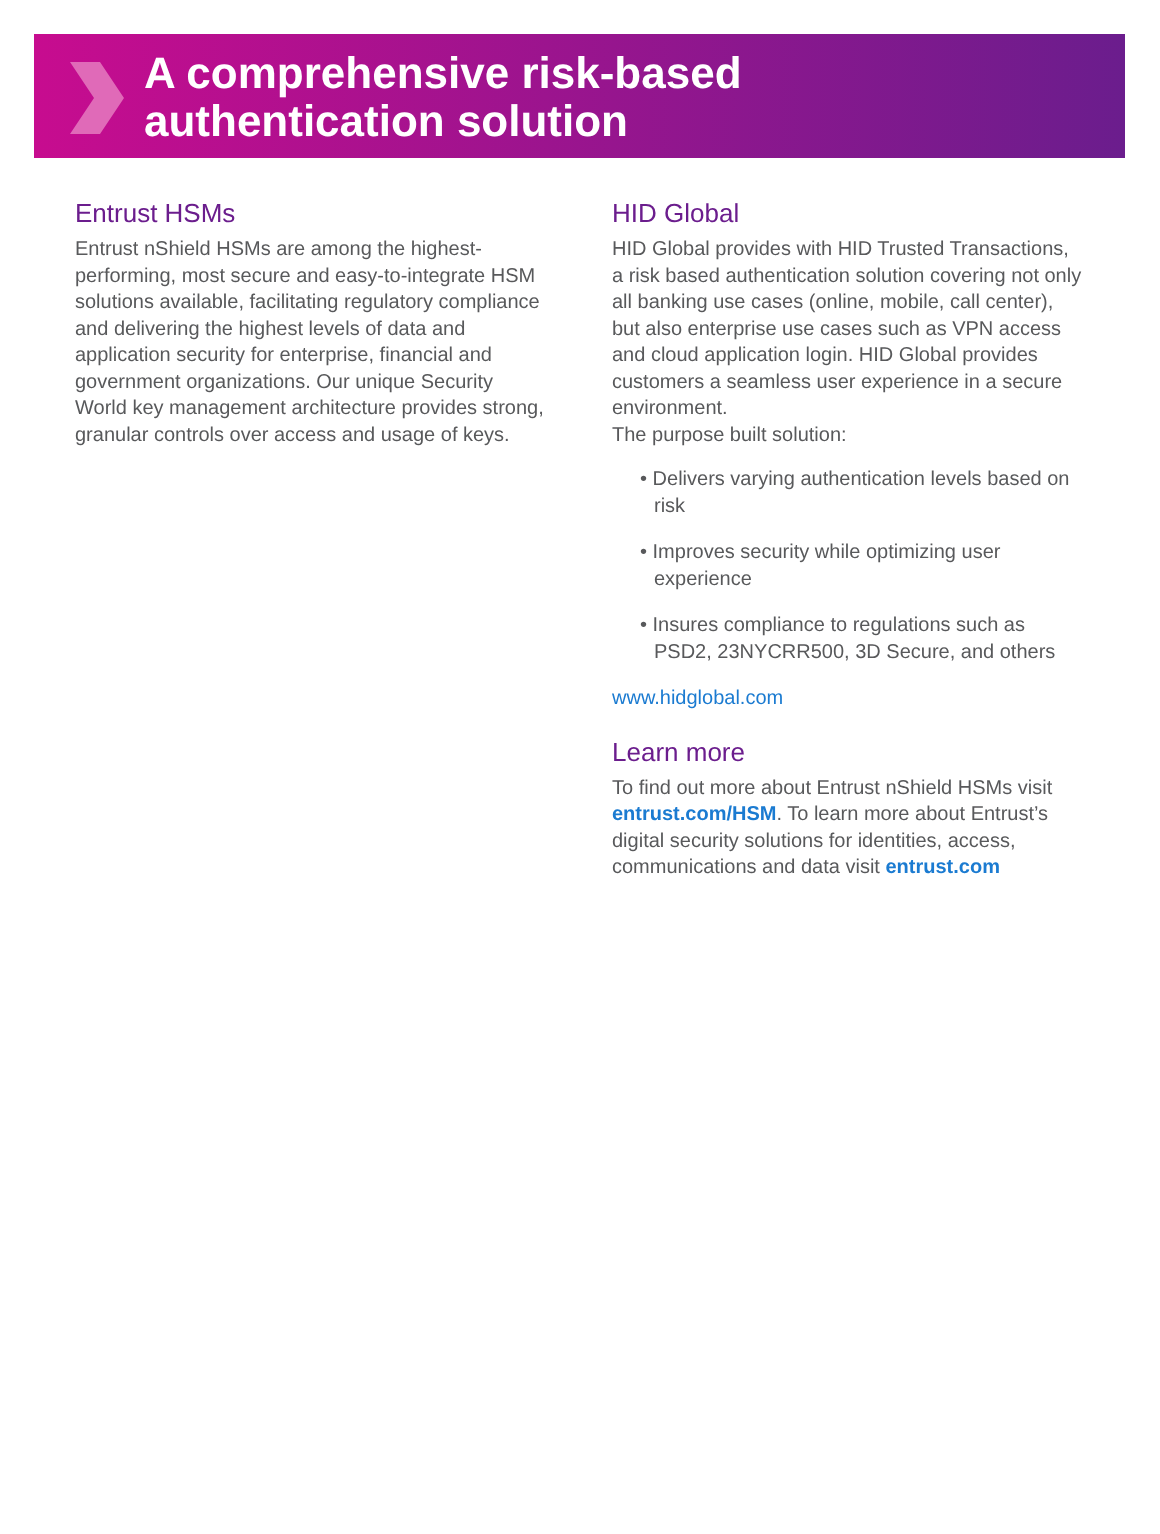A comprehensive risk-based
authentication solution
Entrust HSMs
Entrust nShield HSMs are among the highest-performing, most secure and easy-to-integrate HSM solutions available, facilitating regulatory compliance and delivering the highest levels of data and application security for enterprise, financial and government organizations. Our unique Security World key management architecture provides strong, granular controls over access and usage of keys.
HID Global
HID Global provides with HID Trusted Transactions, a risk based authentication solution covering not only all banking use cases (online, mobile, call center), but also enterprise use cases such as VPN access and cloud application login. HID Global provides customers a seamless user experience in a secure environment.
The purpose built solution:
• Delivers varying authentication levels based on risk
• Improves security while optimizing user experience
• Insures compliance to regulations such as PSD2, 23NYCRR500, 3D Secure, and others
www.hidglobal.com
Learn more
To find out more about Entrust nShield HSMs visit entrust.com/HSM. To learn more about Entrust’s digital security solutions for identities, access, communications and data visit entrust.com